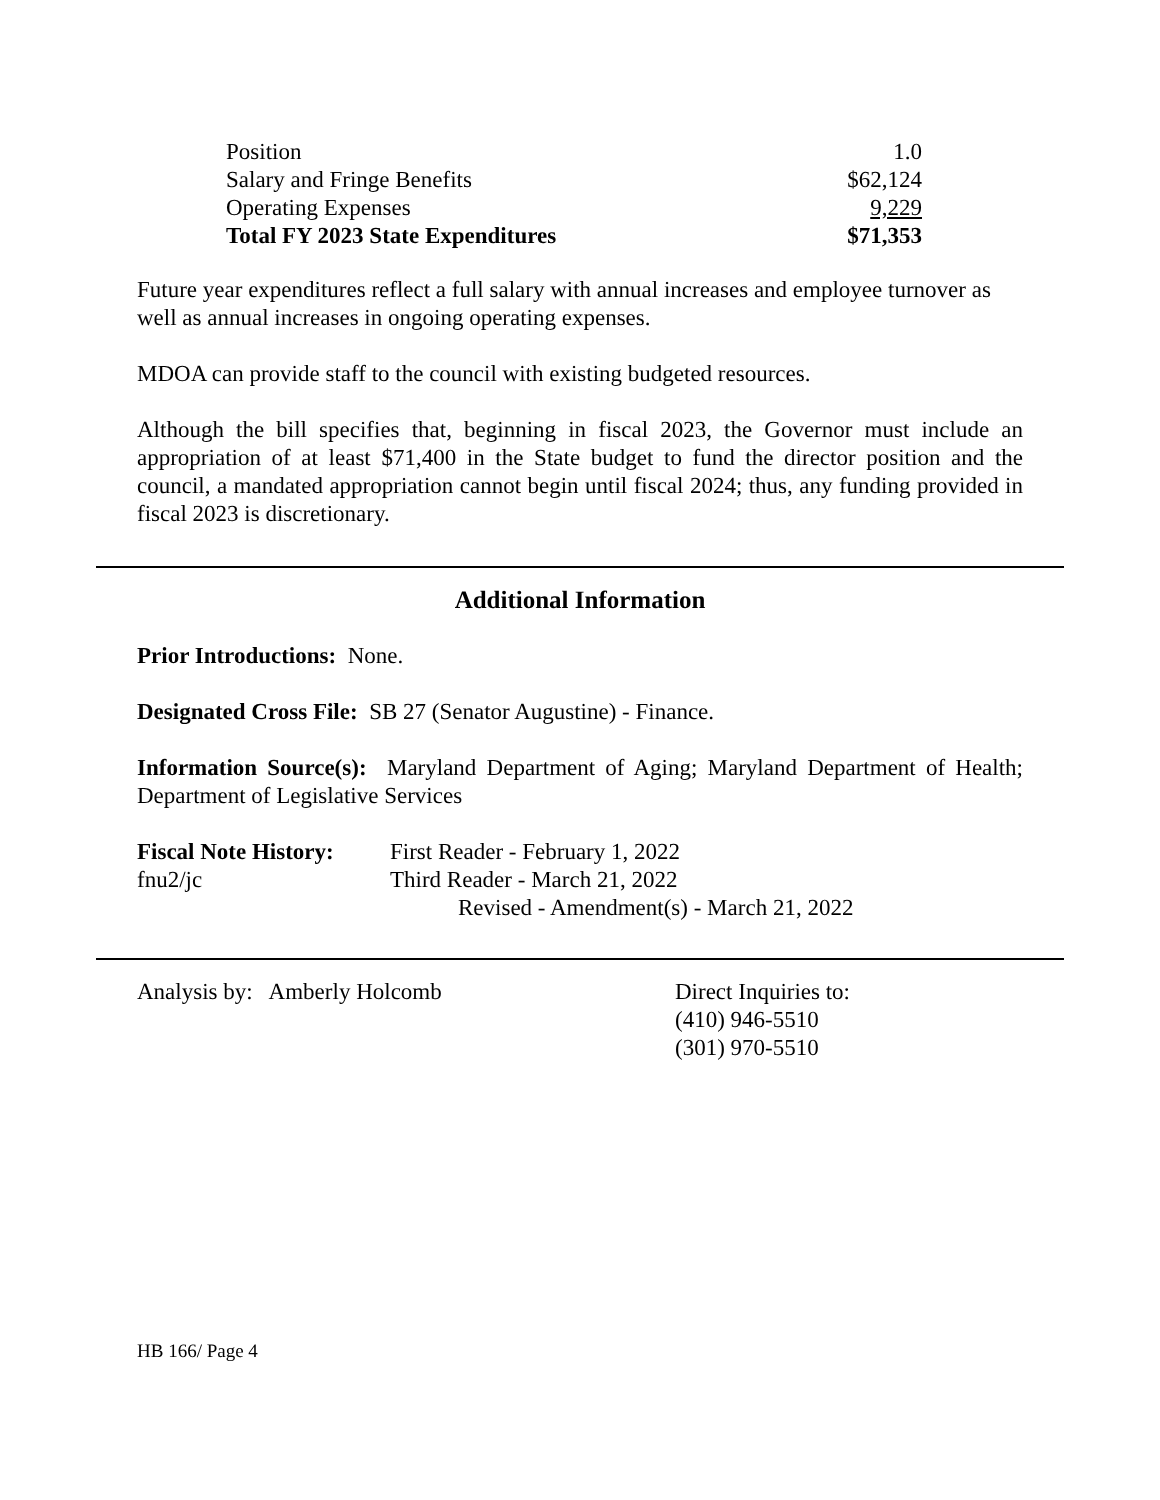| Position | 1.0 |
| Salary and Fringe Benefits | $62,124 |
| Operating Expenses | 9,229 |
| Total FY 2023 State Expenditures | $71,353 |
Future year expenditures reflect a full salary with annual increases and employee turnover as well as annual increases in ongoing operating expenses.
MDOA can provide staff to the council with existing budgeted resources.
Although the bill specifies that, beginning in fiscal 2023, the Governor must include an appropriation of at least $71,400 in the State budget to fund the director position and the council, a mandated appropriation cannot begin until fiscal 2024; thus, any funding provided in fiscal 2023 is discretionary.
Additional Information
Prior Introductions: None.
Designated Cross File: SB 27 (Senator Augustine) - Finance.
Information Source(s): Maryland Department of Aging; Maryland Department of Health; Department of Legislative Services
| Fiscal Note History: | First Reader - February 1, 2022 |
| fnu2/jc | Third Reader - March 21, 2022 |
| | Revised - Amendment(s) - March 21, 2022 |
Analysis by: Amberly Holcomb Direct Inquiries to:
(410) 946-5510
(301) 970-5510
HB 166/ Page 4